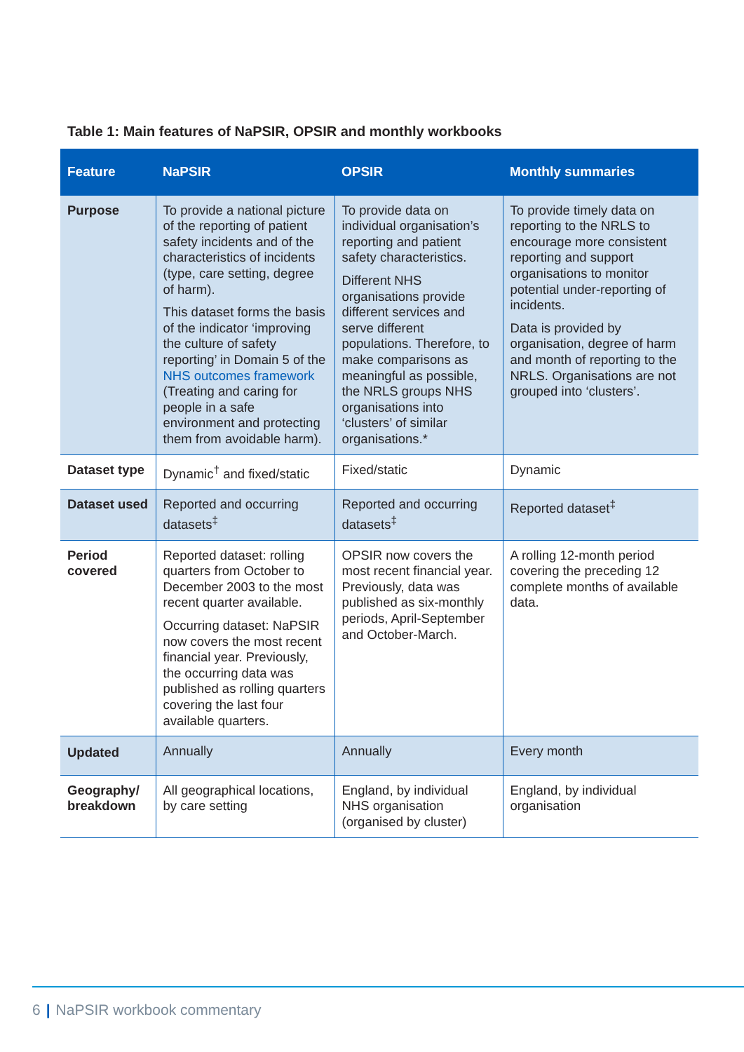Table 1: Main features of NaPSIR, OPSIR and monthly workbooks
| Feature | NaPSIR | OPSIR | Monthly summaries |
| --- | --- | --- | --- |
| Purpose | To provide a national picture of the reporting of patient safety incidents and of the characteristics of incidents (type, care setting, degree of harm). This dataset forms the basis of the indicator ‘improving the culture of safety reporting’ in Domain 5 of the NHS outcomes framework (Treating and caring for people in a safe environment and protecting them from avoidable harm). | To provide data on individual organisation’s reporting and patient safety characteristics. Different NHS organisations provide different services and serve different populations. Therefore, to make comparisons as meaningful as possible, the NRLS groups NHS organisations into ‘clusters’ of similar organisations.* | To provide timely data on reporting to the NRLS to encourage more consistent reporting and support organisations to monitor potential under-reporting of incidents. Data is provided by organisation, degree of harm and month of reporting to the NRLS. Organisations are not grouped into ‘clusters’. |
| Dataset type | Dynamic<sup>†</sup> and fixed/static | Fixed/static | Dynamic |
| Dataset used | Reported and occurring datasets<sup>‡</sup> | Reported and occurring datasets<sup>‡</sup> | Reported dataset<sup>‡</sup> |
| Period covered | Reported dataset: rolling quarters from October to December 2003 to the most recent quarter available. Occurring dataset: NaPSIR now covers the most recent financial year. Previously, the occurring data was published as rolling quarters covering the last four available quarters. | OPSIR now covers the most recent financial year. Previously, data was published as six-monthly periods, April-September and October-March. | A rolling 12-month period covering the preceding 12 complete months of available data. |
| Updated | Annually | Annually | Every month |
| Geography/ breakdown | All geographical locations, by care setting | England, by individual NHS organisation (organised by cluster) | England, by individual organisation |
6 | NaPSIR workbook commentary